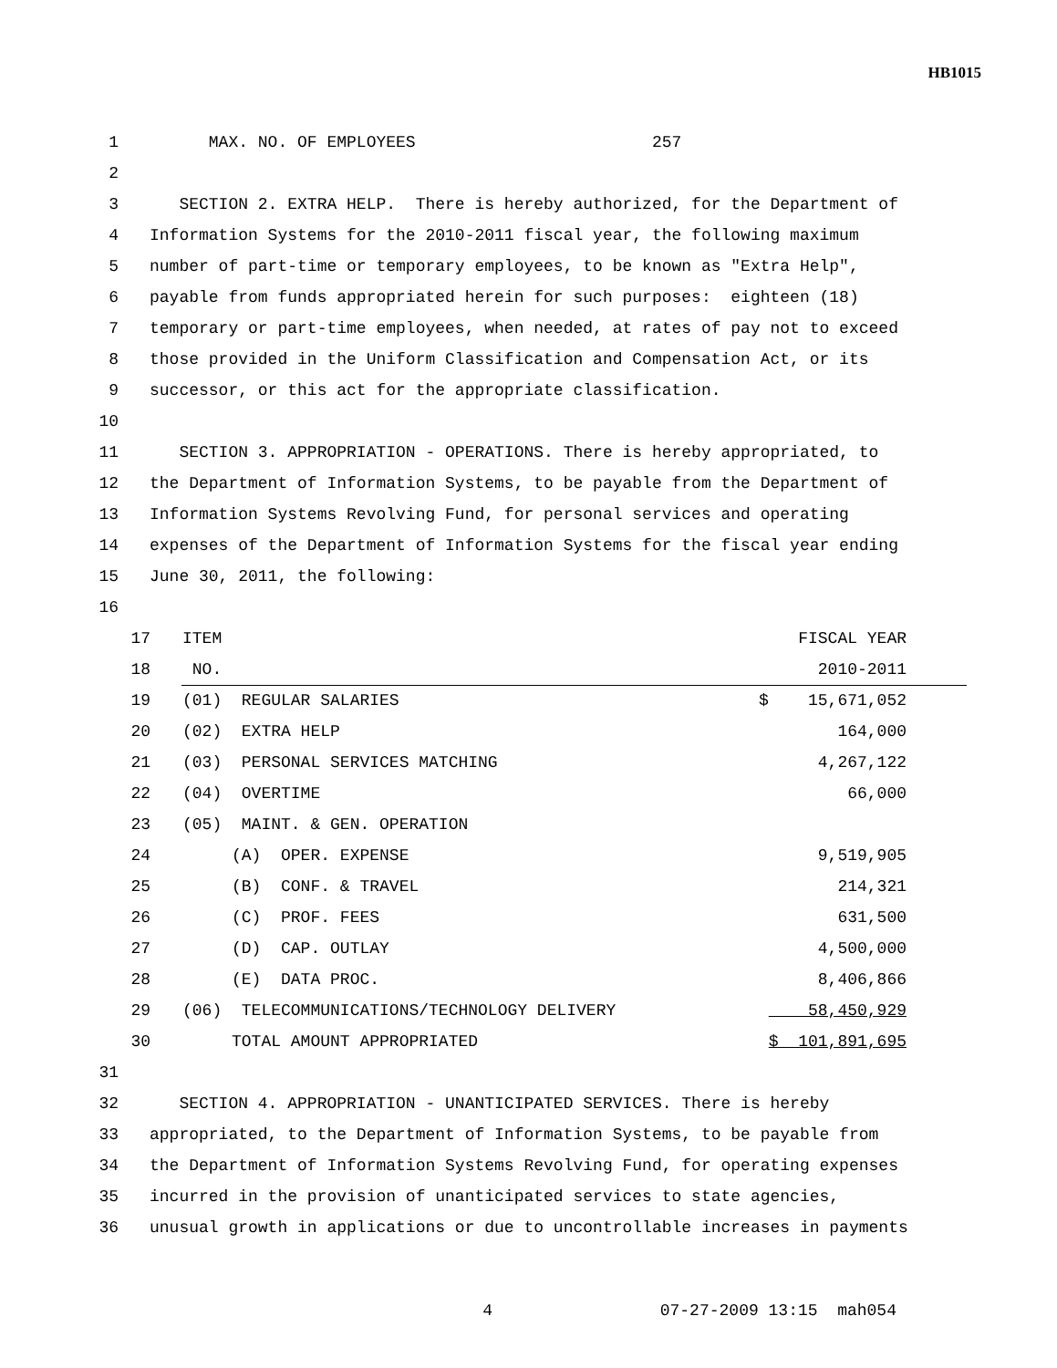HB1015
1 MAX. NO. OF EMPLOYEES 257
2
3 SECTION 2. EXTRA HELP. There is hereby authorized, for the Department of
4 Information Systems for the 2010-2011 fiscal year, the following maximum
5 number of part-time or temporary employees, to be known as "Extra Help",
6 payable from funds appropriated herein for such purposes: eighteen (18)
7 temporary or part-time employees, when needed, at rates of pay not to exceed
8 those provided in the Uniform Classification and Compensation Act, or its
9 successor, or this act for the appropriate classification.
10
11 SECTION 3. APPROPRIATION - OPERATIONS. There is hereby appropriated, to
12 the Department of Information Systems, to be payable from the Department of
13 Information Systems Revolving Fund, for personal services and operating
14 expenses of the Department of Information Systems for the fiscal year ending
15 June 30, 2011, the following:
16
| 17 | ITEM | FISCAL YEAR |
| 18 | NO. | 2010-2011 |
| 19 | (01) REGULAR SALARIES | $ 15,671,052 |
| 20 | (02) EXTRA HELP | 164,000 |
| 21 | (03) PERSONAL SERVICES MATCHING | 4,267,122 |
| 22 | (04) OVERTIME | 66,000 |
| 23 | (05) MAINT. & GEN. OPERATION | |
| 24 | (A) OPER. EXPENSE | 9,519,905 |
| 25 | (B) CONF. & TRAVEL | 214,321 |
| 26 | (C) PROF. FEES | 631,500 |
| 27 | (D) CAP. OUTLAY | 4,500,000 |
| 28 | (E) DATA PROC. | 8,406,866 |
| 29 | (06) TELECOMMUNICATIONS/TECHNOLOGY DELIVERY | 58,450,929 |
| 30 | TOTAL AMOUNT APPROPRIATED | $ 101,891,695 |
31
32 SECTION 4. APPROPRIATION - UNANTICIPATED SERVICES. There is hereby
33 appropriated, to the Department of Information Systems, to be payable from
34 the Department of Information Systems Revolving Fund, for operating expenses
35 incurred in the provision of unanticipated services to state agencies,
36 unusual growth in applications or due to uncontrollable increases in payments
4 07-27-2009 13:15 mah054